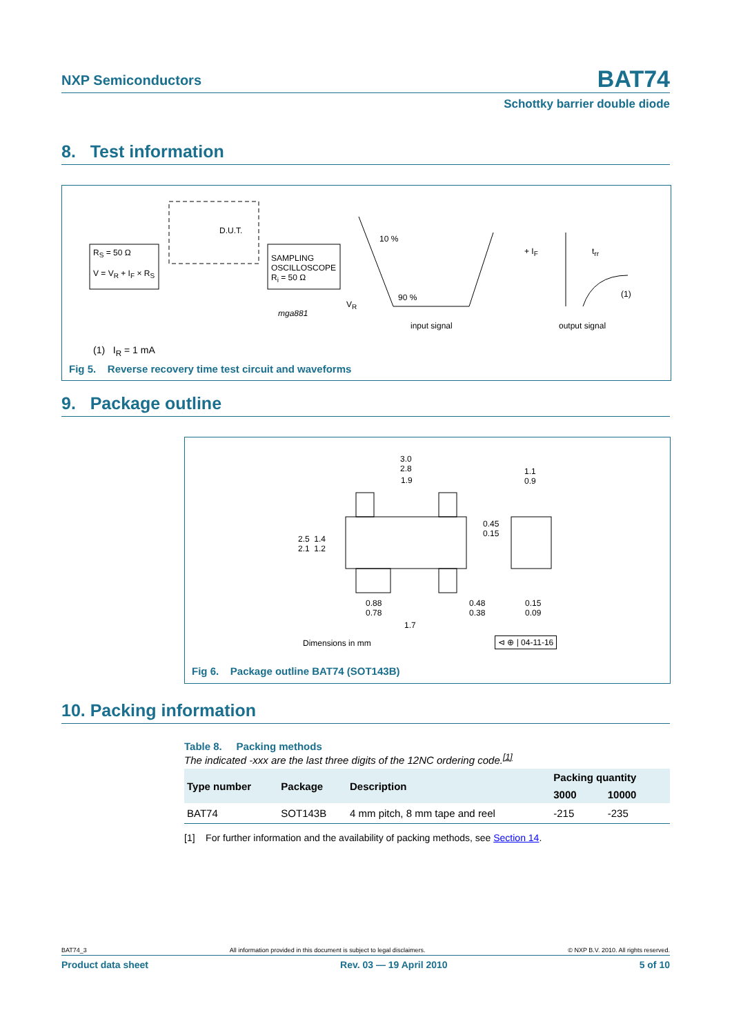NXP Semiconductors BAT74
Schottky barrier double diode
8. Test information
R<sub>S</sub> = 50 Ω
V = V<sub>R</sub> + I<sub>F</sub> × R<sub>S</sub>
D.U.T.
SAMPLING
OSCILLOSCOPE
R<sub>i</sub> = 50 Ω
mga881
10 %
90 %
V<sub>R</sub>
input signal output signal
+ I<sub>F</sub> t<sub>rr</sub>
(1)
(1) I<sub>R</sub> = 1 mA
Fig 5. Reverse recovery time test circuit and waveforms
9. Package outline
3.0
2.8
1.9
1.1
0.9
0.45
0.15
2.5 1.4
2.1 1.2
0.88
0.78
0.48
0.38
0.15
0.09
1.7
Dimensions in mm ⊲ ⊕ | 04-11-16
Fig 6. Package outline BAT74 (SOT143B)
10. Packing information
Table 8. Packing methods
The indicated -xxx are the last three digits of the 12NC ordering code.<sup>[1]</sup>
| Type number | Package | Description | Packing quantity | |
| --- | --- | --- | --- | --- |
| | | | 3000 | 10000 |
| BAT74 | SOT143B | 4 mm pitch, 8 mm tape and reel | -215 | -235 |
[1] For further information and the availability of packing methods, see Section 14.
BAT74_3 All information provided in this document is subject to legal disclaimers. © NXP B.V. 2010. All rights reserved.
Product data sheet Rev. 03 — 19 April 2010 5 of 10